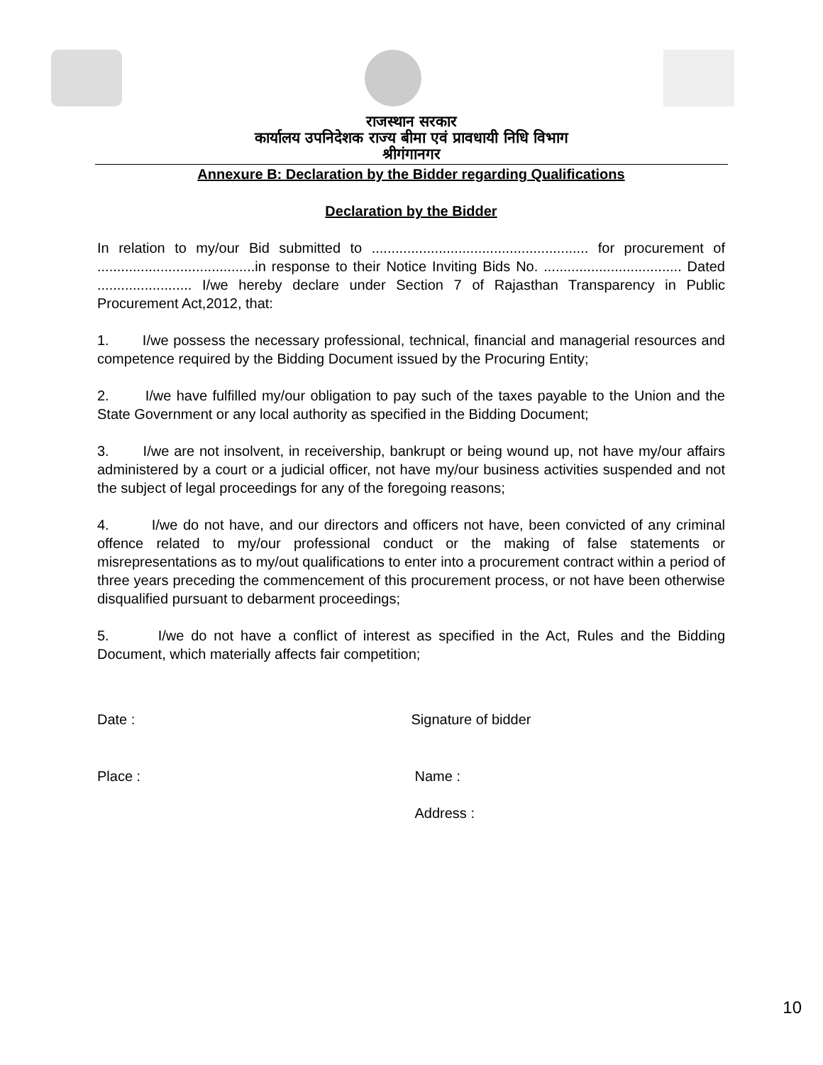राजस्थान सरकार
कार्यालय उपनिदेशक राज्य बीमा एवं प्रावधायी निधि विभाग
श्रीगंगानगर
Annexure B: Declaration by the Bidder regarding Qualifications
Declaration by the Bidder
In relation to my/our Bid submitted to ....................................................... for procurement of ........................................in response to their Notice Inviting Bids No. ................................... Dated ........................ I/we hereby declare under Section 7 of Rajasthan Transparency in Public Procurement Act,2012, that:
1. I/we possess the necessary professional, technical, financial and managerial resources and competence required by the Bidding Document issued by the Procuring Entity;
2. I/we have fulfilled my/our obligation to pay such of the taxes payable to the Union and the State Government or any local authority as specified in the Bidding Document;
3. I/we are not insolvent, in receivership, bankrupt or being wound up, not have my/our affairs administered by a court or a judicial officer, not have my/our business activities suspended and not the subject of legal proceedings for any of the foregoing reasons;
4. I/we do not have, and our directors and officers not have, been convicted of any criminal offence related to my/our professional conduct or the making of false statements or misrepresentations as to my/out qualifications to enter into a procurement contract within a period of three years preceding the commencement of this procurement process, or not have been otherwise disqualified pursuant to debarment proceedings;
5. I/we do not have a conflict of interest as specified in the Act, Rules and the Bidding Document, which materially affects fair competition;
Date : Signature of bidder
Place : Name :
Address :
10